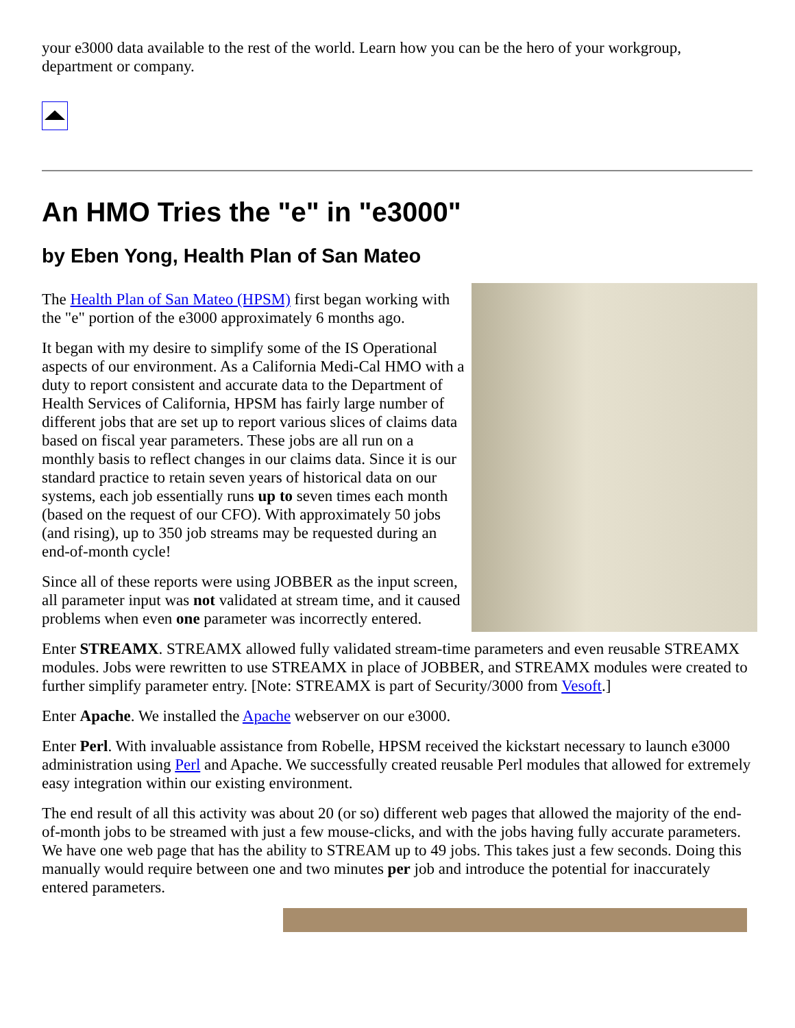your e3000 data available to the rest of the world. Learn how you can be the hero of your workgroup, department or company.
An HMO Tries the "e" in "e3000"
by Eben Yong, Health Plan of San Mateo
The Health Plan of San Mateo (HPSM) first began working with the "e" portion of the e3000 approximately 6 months ago.
It began with my desire to simplify some of the IS Operational aspects of our environment. As a California Medi-Cal HMO with a duty to report consistent and accurate data to the Department of Health Services of California, HPSM has fairly large number of different jobs that are set up to report various slices of claims data based on fiscal year parameters. These jobs are all run on a monthly basis to reflect changes in our claims data. Since it is our standard practice to retain seven years of historical data on our systems, each job essentially runs up to seven times each month (based on the request of our CFO). With approximately 50 jobs (and rising), up to 350 job streams may be requested during an end-of-month cycle!
Since all of these reports were using JOBBER as the input screen, all parameter input was not validated at stream time, and it caused problems when even one parameter was incorrectly entered.
Enter STREAMX. STREAMX allowed fully validated stream-time parameters and even reusable STREAMX modules. Jobs were rewritten to use STREAMX in place of JOBBER, and STREAMX modules were created to further simplify parameter entry. [Note: STREAMX is part of Security/3000 from Vesoft.]
Enter Apache. We installed the Apache webserver on our e3000.
Enter Perl. With invaluable assistance from Robelle, HPSM received the kickstart necessary to launch e3000 administration using Perl and Apache. We successfully created reusable Perl modules that allowed for extremely easy integration within our existing environment.
The end result of all this activity was about 20 (or so) different web pages that allowed the majority of the end-of-month jobs to be streamed with just a few mouse-clicks, and with the jobs having fully accurate parameters. We have one web page that has the ability to STREAM up to 49 jobs. This takes just a few seconds. Doing this manually would require between one and two minutes per job and introduce the potential for inaccurately entered parameters.